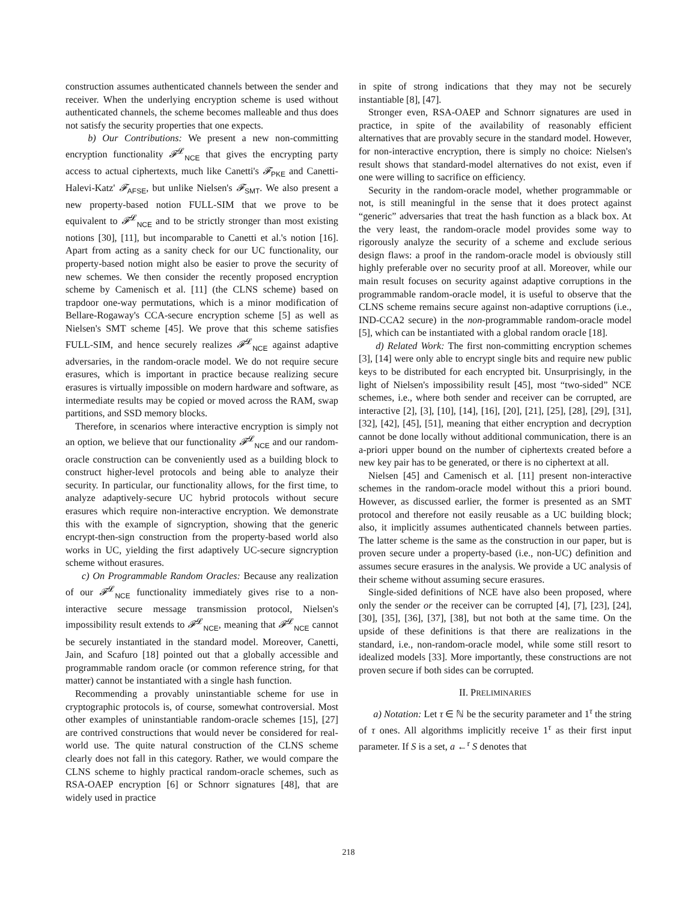construction assumes authenticated channels between the sender and receiver. When the underlying encryption scheme is used without authenticated channels, the scheme becomes malleable and thus does not satisfy the security properties that one expects.
b) Our Contributions: We present a new non-committing encryption functionality 𝓕<sup>𝓛</sup><sub>NCE</sub> that gives the encrypting party access to actual ciphertexts, much like Canetti's 𝓕<sub>PKE</sub> and Canetti-Halevi-Katz' 𝓕<sub>AFSE</sub>, but unlike Nielsen's 𝓕<sub>SMT</sub>. We also present a new property-based notion FULL-SIM that we prove to be equivalent to 𝓕<sup>𝓛</sup><sub>NCE</sub> and to be strictly stronger than most existing notions [30], [11], but incomparable to Canetti et al.'s notion [16]. Apart from acting as a sanity check for our UC functionality, our property-based notion might also be easier to prove the security of new schemes. We then consider the recently proposed encryption scheme by Camenisch et al. [11] (the CLNS scheme) based on trapdoor one-way permutations, which is a minor modification of Bellare-Rogaway's CCA-secure encryption scheme [5] as well as Nielsen's SMT scheme [45]. We prove that this scheme satisfies FULL-SIM, and hence securely realizes 𝓕<sup>𝓛</sup><sub>NCE</sub> against adaptive adversaries, in the random-oracle model. We do not require secure erasures, which is important in practice because realizing secure erasures is virtually impossible on modern hardware and software, as intermediate results may be copied or moved across the RAM, swap partitions, and SSD memory blocks.
Therefore, in scenarios where interactive encryption is simply not an option, we believe that our functionality 𝓕<sup>𝓛</sup><sub>NCE</sub> and our random-oracle construction can be conveniently used as a building block to construct higher-level protocols and being able to analyze their security. In particular, our functionality allows, for the first time, to analyze adaptively-secure UC hybrid protocols without secure erasures which require non-interactive encryption. We demonstrate this with the example of signcryption, showing that the generic encrypt-then-sign construction from the property-based world also works in UC, yielding the first adaptively UC-secure signcryption scheme without erasures.
c) On Programmable Random Oracles: Because any realization of our 𝓕<sup>𝓛</sup><sub>NCE</sub> functionality immediately gives rise to a non-interactive secure message transmission protocol, Nielsen's impossibility result extends to 𝓕<sup>𝓛</sup><sub>NCE</sub>, meaning that 𝓕<sup>𝓛</sup><sub>NCE</sub> cannot be securely instantiated in the standard model. Moreover, Canetti, Jain, and Scafuro [18] pointed out that a globally accessible and programmable random oracle (or common reference string, for that matter) cannot be instantiated with a single hash function.
Recommending a provably uninstantiable scheme for use in cryptographic protocols is, of course, somewhat controversial. Most other examples of uninstantiable random-oracle schemes [15], [27] are contrived constructions that would never be considered for real-world use. The quite natural construction of the CLNS scheme clearly does not fall in this category. Rather, we would compare the CLNS scheme to highly practical random-oracle schemes, such as RSA-OAEP encryption [6] or Schnorr signatures [48], that are widely used in practice
in spite of strong indications that they may not be securely instantiable [8], [47].
Stronger even, RSA-OAEP and Schnorr signatures are used in practice, in spite of the availability of reasonably efficient alternatives that are provably secure in the standard model. However, for non-interactive encryption, there is simply no choice: Nielsen's result shows that standard-model alternatives do not exist, even if one were willing to sacrifice on efficiency.
Security in the random-oracle model, whether programmable or not, is still meaningful in the sense that it does protect against “generic” adversaries that treat the hash function as a black box. At the very least, the random-oracle model provides some way to rigorously analyze the security of a scheme and exclude serious design flaws: a proof in the random-oracle model is obviously still highly preferable over no security proof at all. Moreover, while our main result focuses on security against adaptive corruptions in the programmable random-oracle model, it is useful to observe that the CLNS scheme remains secure against non-adaptive corruptions (i.e., IND-CCA2 secure) in the non-programmable random-oracle model [5], which can be instantiated with a global random oracle [18].
d) Related Work: The first non-committing encryption schemes [3], [14] were only able to encrypt single bits and require new public keys to be distributed for each encrypted bit. Unsurprisingly, in the light of Nielsen's impossibility result [45], most “two-sided” NCE schemes, i.e., where both sender and receiver can be corrupted, are interactive [2], [3], [10], [14], [16], [20], [21], [25], [28], [29], [31], [32], [42], [45], [51], meaning that either encryption and decryption cannot be done locally without additional communication, there is an a-priori upper bound on the number of ciphertexts created before a new key pair has to be generated, or there is no ciphertext at all.
Nielsen [45] and Camenisch et al. [11] present non-interactive schemes in the random-oracle model without this a priori bound. However, as discussed earlier, the former is presented as an SMT protocol and therefore not easily reusable as a UC building block; also, it implicitly assumes authenticated channels between parties. The latter scheme is the same as the construction in our paper, but is proven secure under a property-based (i.e., non-UC) definition and assumes secure erasures in the analysis. We provide a UC analysis of their scheme without assuming secure erasures.
Single-sided definitions of NCE have also been proposed, where only the sender or the receiver can be corrupted [4], [7], [23], [24], [30], [35], [36], [37], [38], but not both at the same time. On the upside of these definitions is that there are realizations in the standard, i.e., non-random-oracle model, while some still resort to idealized models [33]. More importantly, these constructions are not proven secure if both sides can be corrupted.
II. PRELIMINARIES
a) Notation: Let τ ∈ ℕ be the security parameter and 1<sup>τ</sup> the string of τ ones. All algorithms implicitly receive 1<sup>τ</sup> as their first input parameter. If S is a set, a ←<sup>r</sup> S denotes that
218